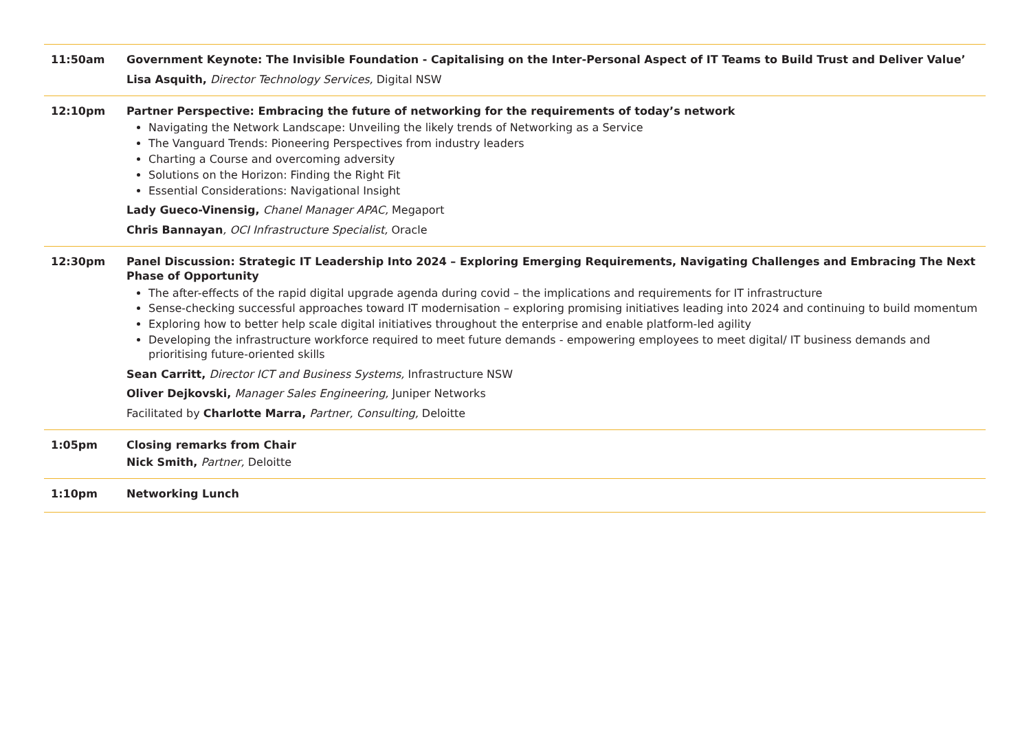| 11:50am | Government Keynote: The Invisible Foundation - Capitalising on the Inter-Personal Aspect of IT Teams to Build Trust and Deliver Value’ Lisa Asquith, Director Technology Services, Digital NSW |
| 12:10pm | Partner Perspective: Embracing the future of networking for the requirements of today’s network Navigating the Network Landscape: Unveiling the likely trends of Networking as a Service The Vanguard Trends: Pioneering Perspectives from industry leaders Charting a Course and overcoming adversity Solutions on the Horizon: Finding the Right Fit Essential Considerations: Navigational Insight Lady Gueco-Vinensig, Chanel Manager APAC, Megaport Chris Bannayan , OCI Infrastructure Specialist, Oracle |
| 12:30pm | Panel Discussion: Strategic IT Leadership Into 2024 – Exploring Emerging Requirements, Navigating Challenges and Embracing The Next Phase of Opportunity The after-effects of the rapid digital upgrade agenda during covid – the implications and requirements for IT infrastructure Sense-checking successful approaches toward IT modernisation – exploring promising initiatives leading into 2024 and continuing to build momentum Exploring how to better help scale digital initiatives throughout the enterprise and enable platform-led agility Developing the infrastructure workforce required to meet future demands - empowering employees to meet digital/ IT business demands and prioritising future-oriented skills Sean Carritt, Director ICT and Business Systems, Infrastructure NSW Oliver Dejkovski, Manager Sales Engineering, Juniper Networks Facilitated by Charlotte Marra, Partner, Consulting, Deloitte |
| 1:05pm | Closing remarks from Chair Nick Smith, Partner, Deloitte |
| 1:10pm | Networking Lunch |